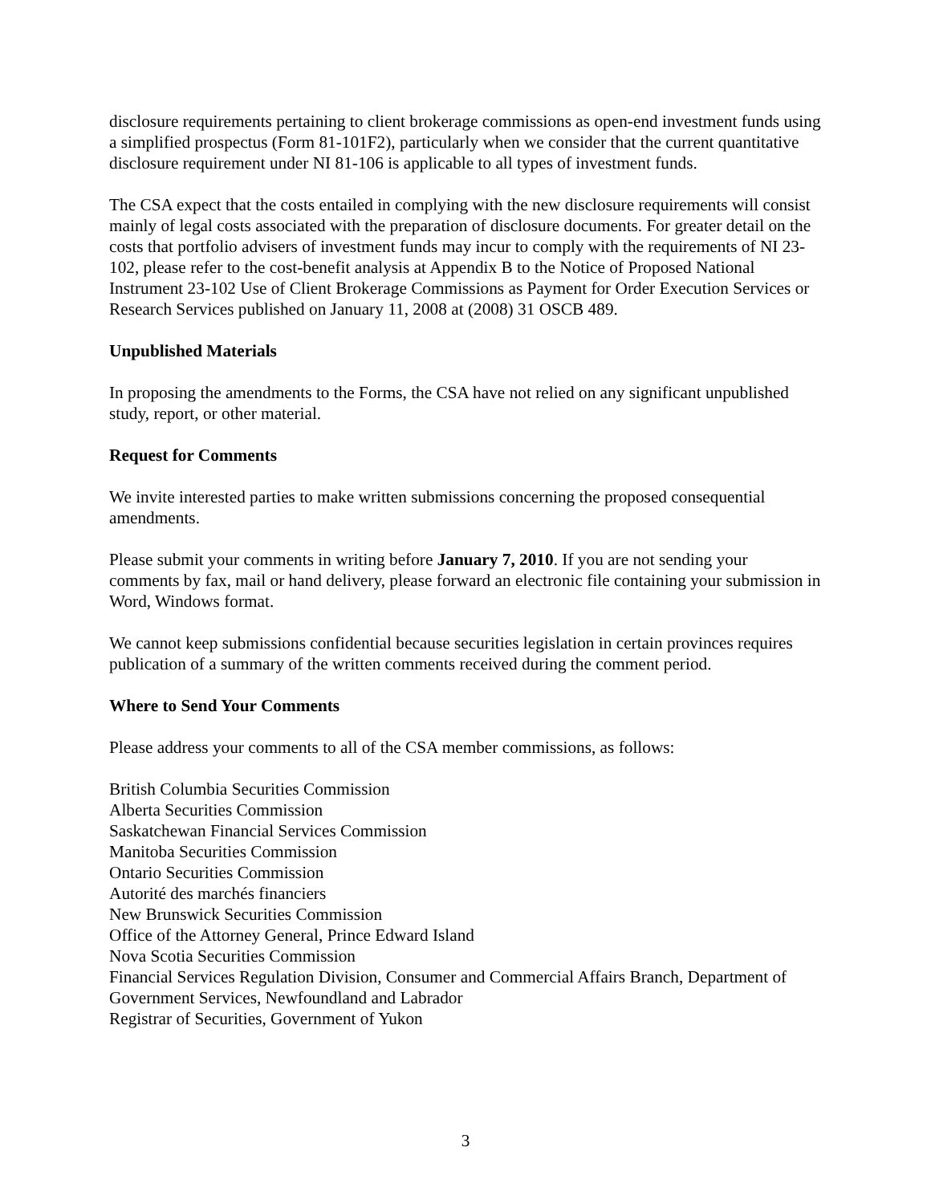disclosure requirements pertaining to client brokerage commissions as open-end investment funds using a simplified prospectus (Form 81-101F2), particularly when we consider that the current quantitative disclosure requirement under NI 81-106 is applicable to all types of investment funds.
The CSA expect that the costs entailed in complying with the new disclosure requirements will consist mainly of legal costs associated with the preparation of disclosure documents. For greater detail on the costs that portfolio advisers of investment funds may incur to comply with the requirements of NI 23-102, please refer to the cost-benefit analysis at Appendix B to the Notice of Proposed National Instrument 23-102 Use of Client Brokerage Commissions as Payment for Order Execution Services or Research Services published on January 11, 2008 at (2008) 31 OSCB 489.
Unpublished Materials
In proposing the amendments to the Forms, the CSA have not relied on any significant unpublished study, report, or other material.
Request for Comments
We invite interested parties to make written submissions concerning the proposed consequential amendments.
Please submit your comments in writing before January 7, 2010. If you are not sending your comments by fax, mail or hand delivery, please forward an electronic file containing your submission in Word, Windows format.
We cannot keep submissions confidential because securities legislation in certain provinces requires publication of a summary of the written comments received during the comment period.
Where to Send Your Comments
Please address your comments to all of the CSA member commissions, as follows:
British Columbia Securities Commission
Alberta Securities Commission
Saskatchewan Financial Services Commission
Manitoba Securities Commission
Ontario Securities Commission
Autorité des marchés financiers
New Brunswick Securities Commission
Office of the Attorney General, Prince Edward Island
Nova Scotia Securities Commission
Financial Services Regulation Division, Consumer and Commercial Affairs Branch, Department of Government Services, Newfoundland and Labrador
Registrar of Securities, Government of Yukon
3